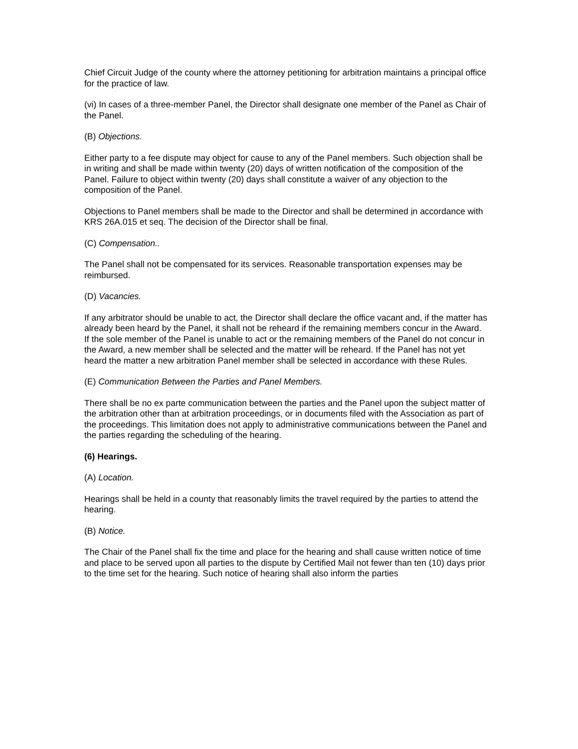Chief Circuit Judge of the county where the attorney petitioning for arbitration maintains a principal office for the practice of law.
(vi) In cases of a three-member Panel, the Director shall designate one member of the Panel as Chair of the Panel.
(B) Objections.
Either party to a fee dispute may object for cause to any of the Panel members. Such objection shall be in writing and shall be made within twenty (20) days of written notification of the composition of the Panel. Failure to object within twenty (20) days shall constitute a waiver of any objection to the composition of the Panel.
Objections to Panel members shall be made to the Director and shall be determined in accordance with KRS 26A.015 et seq. The decision of the Director shall be final.
(C) Compensation..
The Panel shall not be compensated for its services. Reasonable transportation expenses may be reimbursed.
(D) Vacancies.
If any arbitrator should be unable to act, the Director shall declare the office vacant and, if the matter has already been heard by the Panel, it shall not be reheard if the remaining members concur in the Award. If the sole member of the Panel is unable to act or the remaining members of the Panel do not concur in the Award, a new member shall be selected and the matter will be reheard. If the Panel has not yet heard the matter a new arbitration Panel member shall be selected in accordance with these Rules.
(E) Communication Between the Parties and Panel Members.
There shall be no ex parte communication between the parties and the Panel upon the subject matter of the arbitration other than at arbitration proceedings, or in documents filed with the Association as part of the proceedings. This limitation does not apply to administrative communications between the Panel and the parties regarding the scheduling of the hearing.
(6) Hearings.
(A) Location.
Hearings shall be held in a county that reasonably limits the travel required by the parties to attend the hearing.
(B) Notice.
The Chair of the Panel shall fix the time and place for the hearing and shall cause written notice of time and place to be served upon all parties to the dispute by Certified Mail not fewer than ten (10) days prior to the time set for the hearing. Such notice of hearing shall also inform the parties